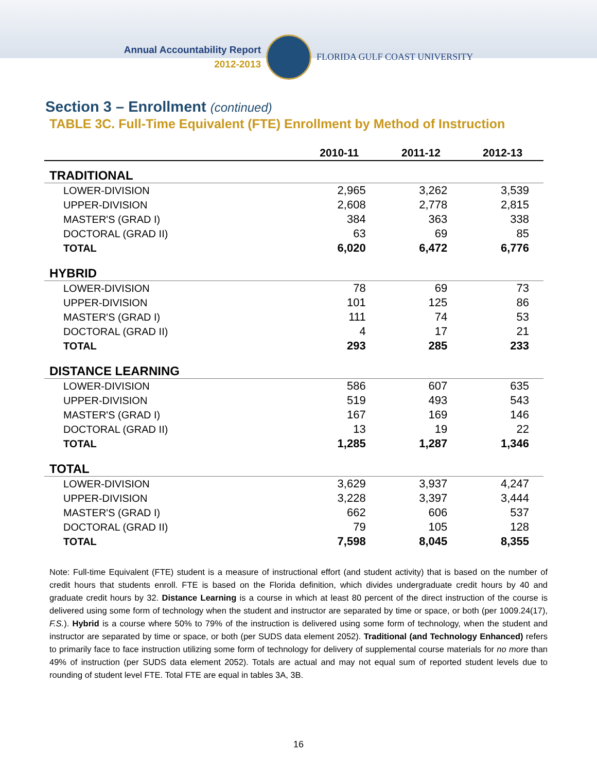Annual Accountability Report
2012-2013
FLORIDA GULF COAST UNIVERSITY
Section 3 – Enrollment (continued)
TABLE 3C. Full-Time Equivalent (FTE) Enrollment by Method of Instruction
| | 2010-11 | 2011-12 | 2012-13 |
| --- | --- | --- | --- |
| TRADITIONAL | | | |
| LOWER-DIVISION | 2,965 | 3,262 | 3,539 |
| UPPER-DIVISION | 2,608 | 2,778 | 2,815 |
| MASTER'S (GRAD I) | 384 | 363 | 338 |
| DOCTORAL (GRAD II) | 63 | 69 | 85 |
| TOTAL | 6,020 | 6,472 | 6,776 |
| HYBRID | | | |
| LOWER-DIVISION | 78 | 69 | 73 |
| UPPER-DIVISION | 101 | 125 | 86 |
| MASTER'S (GRAD I) | 111 | 74 | 53 |
| DOCTORAL (GRAD II) | 4 | 17 | 21 |
| TOTAL | 293 | 285 | 233 |
| DISTANCE LEARNING | | | |
| LOWER-DIVISION | 586 | 607 | 635 |
| UPPER-DIVISION | 519 | 493 | 543 |
| MASTER'S (GRAD I) | 167 | 169 | 146 |
| DOCTORAL (GRAD II) | 13 | 19 | 22 |
| TOTAL | 1,285 | 1,287 | 1,346 |
| TOTAL | | | |
| LOWER-DIVISION | 3,629 | 3,937 | 4,247 |
| UPPER-DIVISION | 3,228 | 3,397 | 3,444 |
| MASTER'S (GRAD I) | 662 | 606 | 537 |
| DOCTORAL (GRAD II) | 79 | 105 | 128 |
| TOTAL | 7,598 | 8,045 | 8,355 |
Note: Full-time Equivalent (FTE) student is a measure of instructional effort (and student activity) that is based on the number of credit hours that students enroll. FTE is based on the Florida definition, which divides undergraduate credit hours by 40 and graduate credit hours by 32. Distance Learning is a course in which at least 80 percent of the direct instruction of the course is delivered using some form of technology when the student and instructor are separated by time or space, or both (per 1009.24(17), F.S.). Hybrid is a course where 50% to 79% of the instruction is delivered using some form of technology, when the student and instructor are separated by time or space, or both (per SUDS data element 2052). Traditional (and Technology Enhanced) refers to primarily face to face instruction utilizing some form of technology for delivery of supplemental course materials for no more than 49% of instruction (per SUDS data element 2052). Totals are actual and may not equal sum of reported student levels due to rounding of student level FTE. Total FTE are equal in tables 3A, 3B.
16